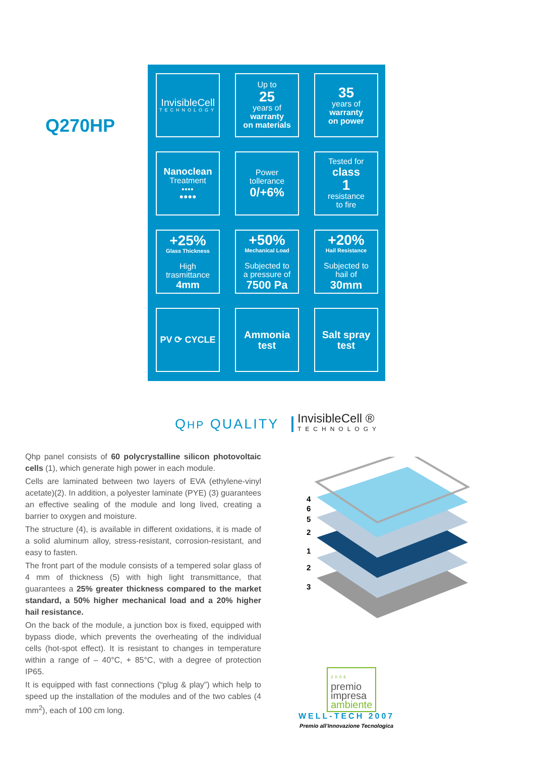Q270HP
InvisibleCell
TECHNOLOGY
Up to
25
years of
warranty
on materials
35
years of
warranty
on power
Nanoclean
Treatment
⦁⦁⦁⦁
●●●●
Power
tollerance
0/+6%
Tested for
class
1
resistance
to fire
+25%
Glass Thickness
High
trasmittance
4mm
+50%
Mechanical Load
Subjected to
a pressure of
7500 Pa
+20%
Hail Resistance
Subjected to
hail of
30mm
PV ⟳ CYCLE
Ammonia
test
Salt spray
test
QHP QUALITY InvisibleCell ®
TECHNOLOGY
Qhp panel consists of 60 polycrystalline silicon photovoltaic cells (1), which generate high power in each module.
Cells are laminated between two layers of EVA (ethylene-vinyl acetate)(2). In addition, a polyester laminate (PYE) (3) guarantees an effective sealing of the module and long lived, creating a barrier to oxygen and moisture.
The structure (4), is available in different oxidations, it is made of a solid aluminum alloy, stress-resistant, corrosion-resistant, and easy to fasten.
The front part of the module consists of a tempered solar glass of 4 mm of thickness (5) with high light transmittance, that guarantees a 25% greater thickness compared to the market standard, a 50% higher mechanical load and a 20% higher hail resistance.
On the back of the module, a junction box is fixed, equipped with bypass diode, which prevents the overheating of the individual cells (hot-spot effect). It is resistant to changes in temperature within a range of – 40°C, + 85°C, with a degree of protection IP65.
It is equipped with fast connections (“plug & play”) which help to speed up the installation of the modules and of the two cables (4 mm<sup>2</sup>), each of 100 cm long.
4
6
5
2
1
2
3
2006
premio
impresa
ambiente
WELL-TECH 2007
Premio all’Innovazione Tecnologica